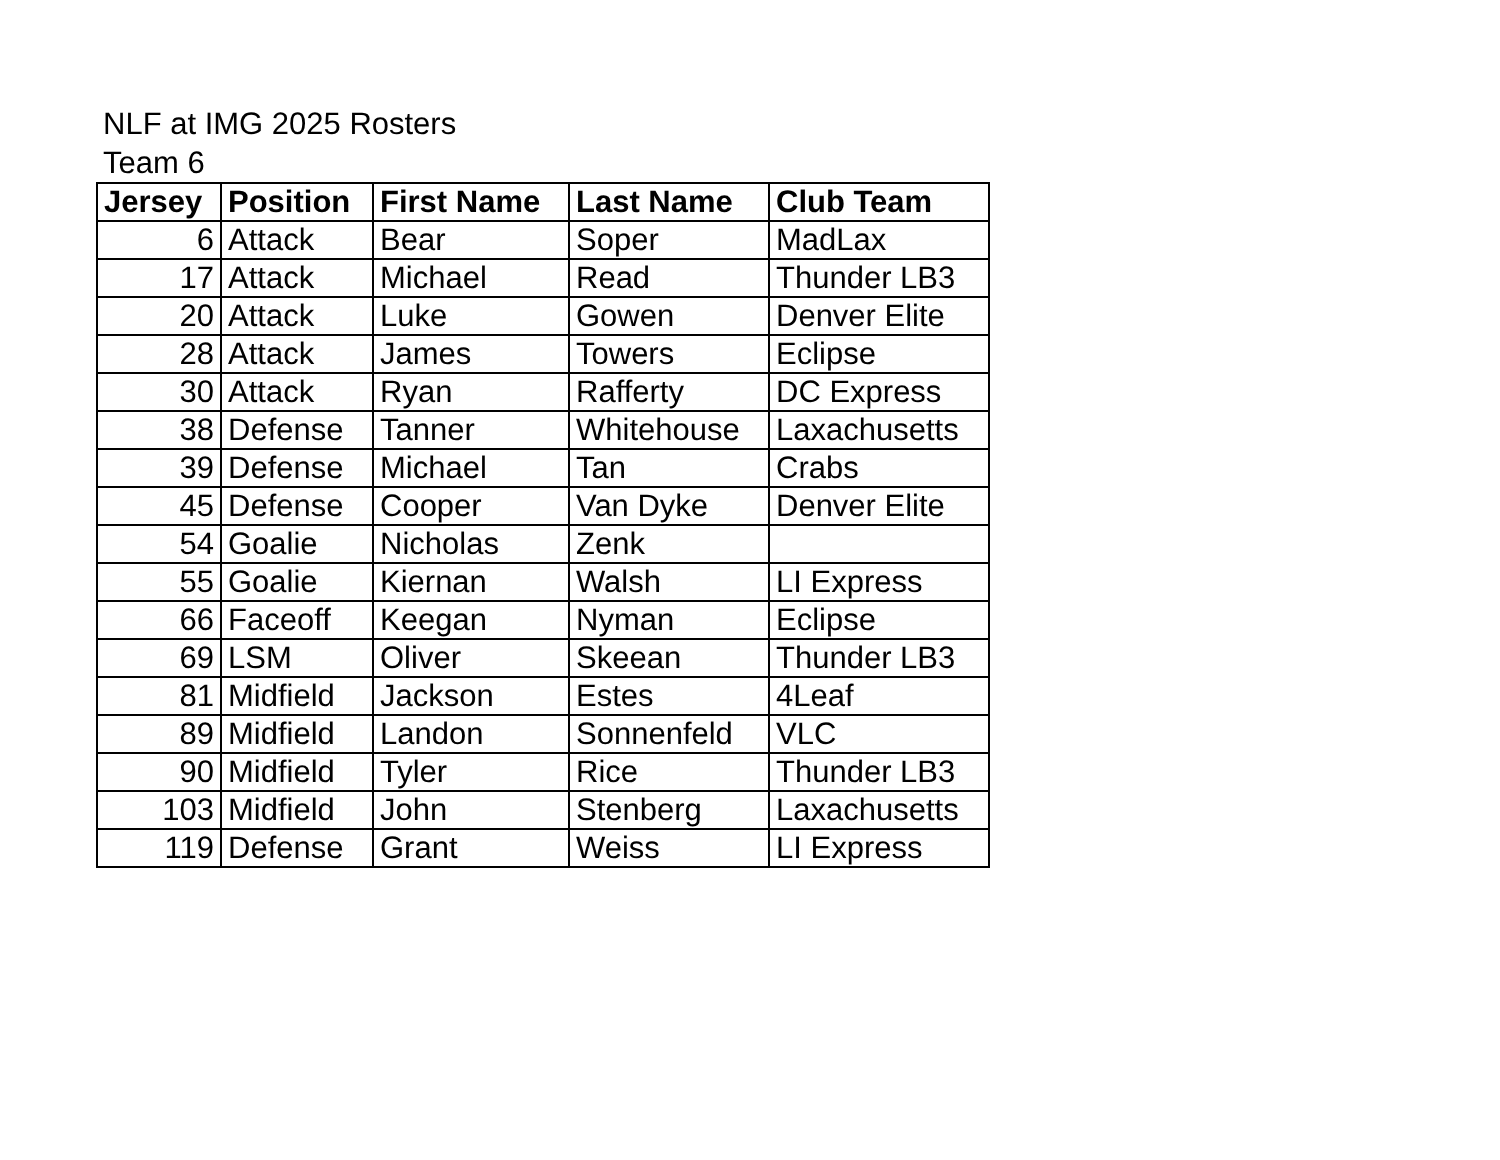NLF at IMG 2025 Rosters
Team 6
| Jersey | Position | First Name | Last Name | Club Team |
| --- | --- | --- | --- | --- |
| 6 | Attack | Bear | Soper | MadLax |
| 17 | Attack | Michael | Read | Thunder LB3 |
| 20 | Attack | Luke | Gowen | Denver Elite |
| 28 | Attack | James | Towers | Eclipse |
| 30 | Attack | Ryan | Rafferty | DC Express |
| 38 | Defense | Tanner | Whitehouse | Laxachusetts |
| 39 | Defense | Michael | Tan | Crabs |
| 45 | Defense | Cooper | Van Dyke | Denver Elite |
| 54 | Goalie | Nicholas | Zenk | |
| 55 | Goalie | Kiernan | Walsh | LI Express |
| 66 | Faceoff | Keegan | Nyman | Eclipse |
| 69 | LSM | Oliver | Skeean | Thunder LB3 |
| 81 | Midfield | Jackson | Estes | 4Leaf |
| 89 | Midfield | Landon | Sonnenfeld | VLC |
| 90 | Midfield | Tyler | Rice | Thunder LB3 |
| 103 | Midfield | John | Stenberg | Laxachusetts |
| 119 | Defense | Grant | Weiss | LI Express |